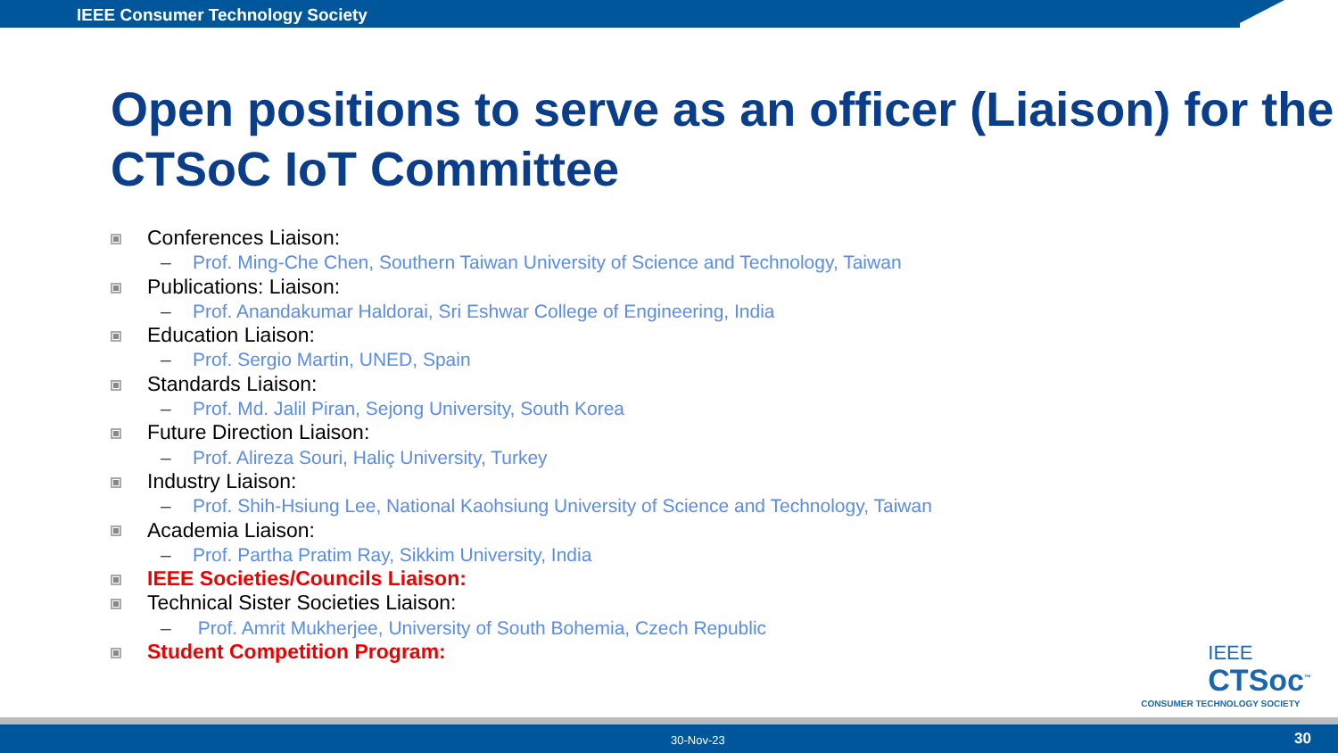IEEE Consumer Technology Society
Open positions to serve as an officer (Liaison) for the CTSoC IoT Committee
Conferences Liaison:
– Prof. Ming-Che Chen, Southern Taiwan University of Science and Technology, Taiwan
Publications: Liaison:
– Prof. Anandakumar Haldorai, Sri Eshwar College of Engineering, India
Education Liaison:
– Prof. Sergio Martin, UNED, Spain
Standards Liaison:
– Prof. Md. Jalil Piran, Sejong University, South Korea
Future Direction Liaison:
– Prof. Alireza Souri, Haliç University, Turkey
Industry Liaison:
– Prof. Shih-Hsiung Lee, National Kaohsiung University of Science and Technology, Taiwan
Academia Liaison:
– Prof. Partha Pratim Ray, Sikkim University, India
IEEE Societies/Councils Liaison:
Technical Sister Societies Liaison:
– Prof. Amrit Mukherjee, University of South Bohemia, Czech Republic
Student Competition Program:
IEEE
CTSoc<sup>™</sup>
CONSUMER TECHNOLOGY SOCIETY
30-Nov-23 30